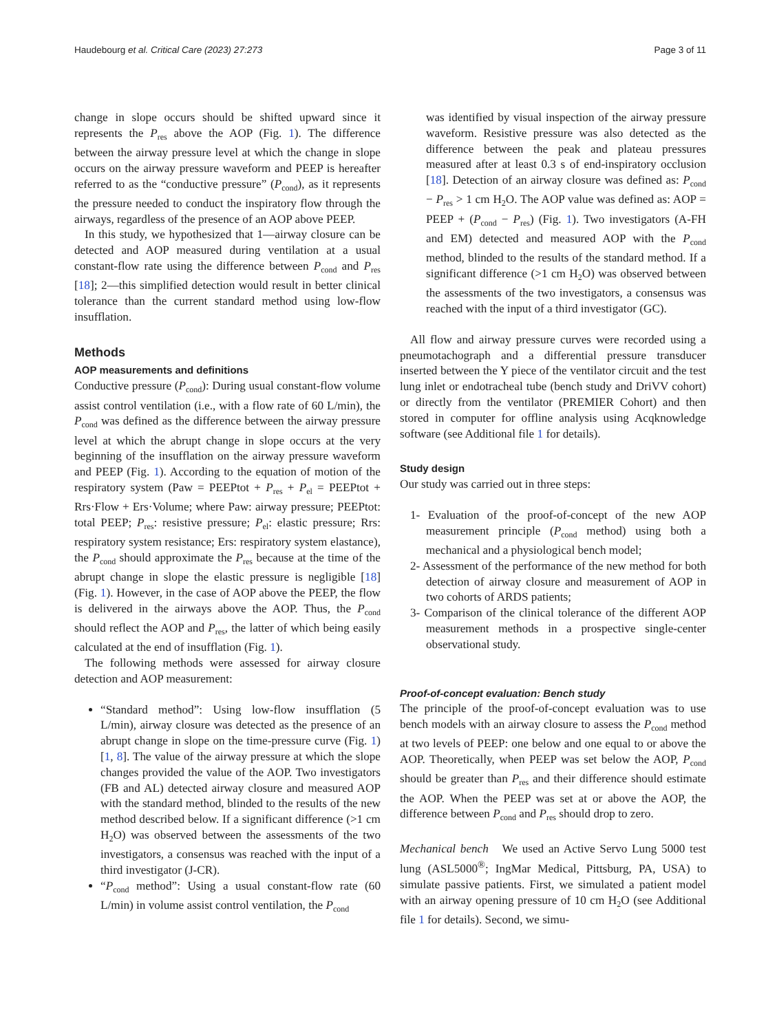Haudebourg et al. Critical Care (2023) 27:273 Page 3 of 11
change in slope occurs should be shifted upward since it represents the P<sub>res</sub> above the AOP (Fig. 1). The difference between the airway pressure level at which the change in slope occurs on the airway pressure waveform and PEEP is hereafter referred to as the “conductive pressure” (P<sub>cond</sub>), as it represents the pressure needed to conduct the inspiratory flow through the airways, regardless of the presence of an AOP above PEEP.
In this study, we hypothesized that 1—airway closure can be detected and AOP measured during ventilation at a usual constant-flow rate using the difference between P<sub>cond</sub> and P<sub>res</sub> [18]; 2—this simplified detection would result in better clinical tolerance than the current standard method using low-flow insufflation.
Methods
AOP measurements and definitions
Conductive pressure (P<sub>cond</sub>): During usual constant-flow volume assist control ventilation (i.e., with a flow rate of 60 L/min), the P<sub>cond</sub> was defined as the difference between the airway pressure level at which the abrupt change in slope occurs at the very beginning of the insufflation on the airway pressure waveform and PEEP (Fig. 1). According to the equation of motion of the respiratory system (Paw = PEEPtot + P<sub>res</sub> + P<sub>el</sub> = PEEPtot + Rrs·Flow + Ers·Volume; where Paw: airway pressure; PEEPtot: total PEEP; P<sub>res</sub>: resistive pressure; P<sub>el</sub>: elastic pressure; Rrs: respiratory system resistance; Ers: respiratory system elastance), the P<sub>cond</sub> should approximate the P<sub>res</sub> because at the time of the abrupt change in slope the elastic pressure is negligible [18] (Fig. 1). However, in the case of AOP above the PEEP, the flow is delivered in the airways above the AOP. Thus, the P<sub>cond</sub> should reflect the AOP and P<sub>res</sub>, the latter of which being easily calculated at the end of insufflation (Fig. 1).
The following methods were assessed for airway closure detection and AOP measurement:
“Standard method”: Using low-flow insufflation (5 L/min), airway closure was detected as the presence of an abrupt change in slope on the time-pressure curve (Fig. 1) [1, 8]. The value of the airway pressure at which the slope changes provided the value of the AOP. Two investigators (FB and AL) detected airway closure and measured AOP with the standard method, blinded to the results of the new method described below. If a significant difference (>1 cm H<sub>2</sub>O) was observed between the assessments of the two investigators, a consensus was reached with the input of a third investigator (J-CR).
“P<sub>cond</sub> method”: Using a usual constant-flow rate (60 L/min) in volume assist control ventilation, the P<sub>cond</sub>
was identified by visual inspection of the airway pressure waveform. Resistive pressure was also detected as the difference between the peak and plateau pressures measured after at least 0.3 s of end-inspiratory occlusion [18]. Detection of an airway closure was defined as: P<sub>cond</sub> − P<sub>res</sub> > 1 cm H<sub>2</sub>O. The AOP value was defined as: AOP = PEEP + (P<sub>cond</sub> − P<sub>res</sub>) (Fig. 1). Two investigators (A-FH and EM) detected and measured AOP with the P<sub>cond</sub> method, blinded to the results of the standard method. If a significant difference (>1 cm H<sub>2</sub>O) was observed between the assessments of the two investigators, a consensus was reached with the input of a third investigator (GC).
All flow and airway pressure curves were recorded using a pneumotachograph and a differential pressure transducer inserted between the Y piece of the ventilator circuit and the test lung inlet or endotracheal tube (bench study and DriVV cohort) or directly from the ventilator (PREMIER Cohort) and then stored in computer for offline analysis using Acqknowledge software (see Additional file 1 for details).
Study design
Our study was carried out in three steps:
1- Evaluation of the proof-of-concept of the new AOP measurement principle (P<sub>cond</sub> method) using both a mechanical and a physiological bench model;
2- Assessment of the performance of the new method for both detection of airway closure and measurement of AOP in two cohorts of ARDS patients;
3- Comparison of the clinical tolerance of the different AOP measurement methods in a prospective single-center observational study.
Proof-of-concept evaluation: Bench study
The principle of the proof-of-concept evaluation was to use bench models with an airway closure to assess the P<sub>cond</sub> method at two levels of PEEP: one below and one equal to or above the AOP. Theoretically, when PEEP was set below the AOP, P<sub>cond</sub> should be greater than P<sub>res</sub> and their difference should estimate the AOP. When the PEEP was set at or above the AOP, the difference between P<sub>cond</sub> and P<sub>res</sub> should drop to zero.
Mechanical bench We used an Active Servo Lung 5000 test lung (ASL5000<sup>®</sup>; IngMar Medical, Pittsburg, PA, USA) to simulate passive patients. First, we simulated a patient model with an airway opening pressure of 10 cm H<sub>2</sub>O (see Additional file 1 for details). Second, we simu-